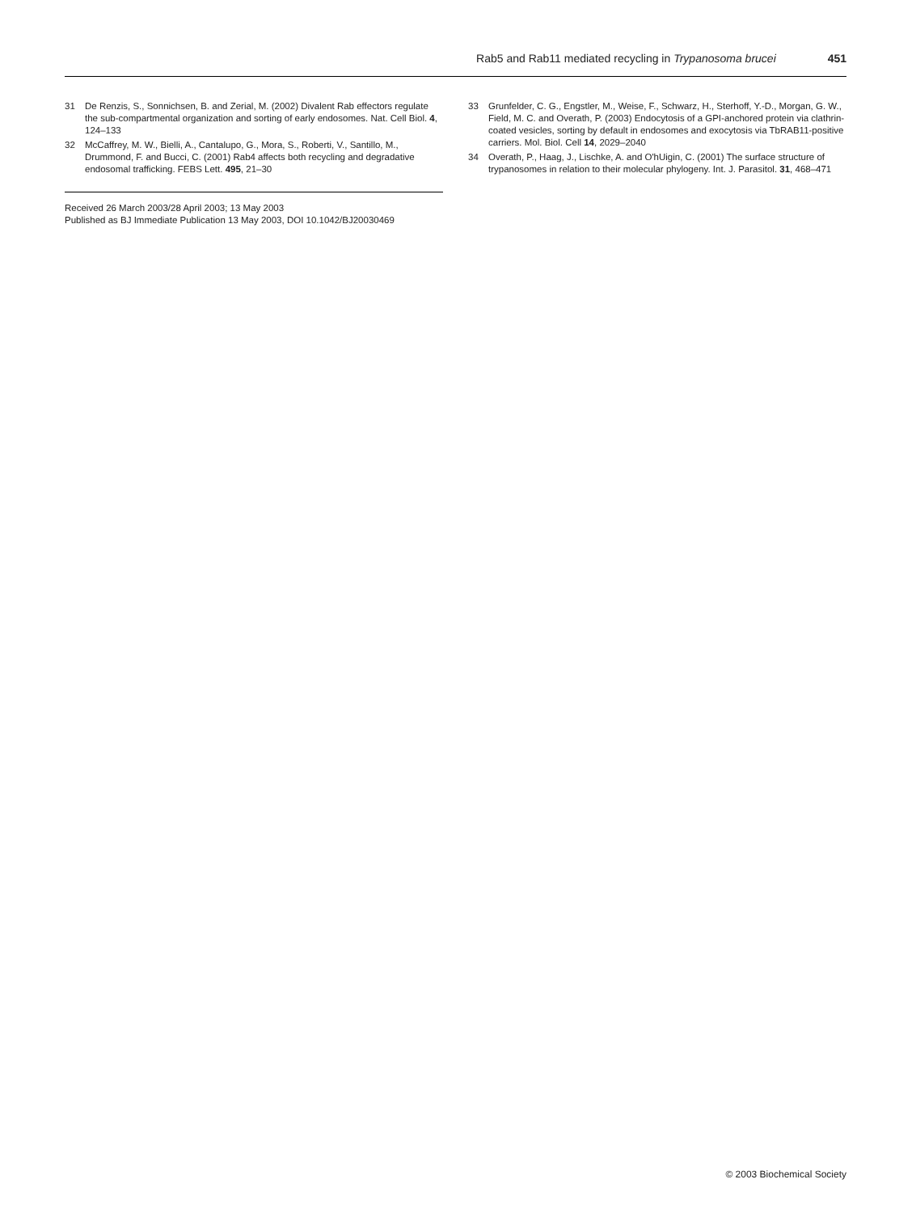Rab5 and Rab11 mediated recycling in Trypanosoma brucei 451
31 De Renzis, S., Sonnichsen, B. and Zerial, M. (2002) Divalent Rab effectors regulate the sub-compartmental organization and sorting of early endosomes. Nat. Cell Biol. 4, 124–133
32 McCaffrey, M. W., Bielli, A., Cantalupo, G., Mora, S., Roberti, V., Santillo, M., Drummond, F. and Bucci, C. (2001) Rab4 affects both recycling and degradative endosomal trafficking. FEBS Lett. 495, 21–30
Received 26 March 2003/28 April 2003; 13 May 2003
Published as BJ Immediate Publication 13 May 2003, DOI 10.1042/BJ20030469
33 Grunfelder, C. G., Engstler, M., Weise, F., Schwarz, H., Sterhoff, Y.-D., Morgan, G. W., Field, M. C. and Overath, P. (2003) Endocytosis of a GPI-anchored protein via clathrin-coated vesicles, sorting by default in endosomes and exocytosis via TbRAB11-positive carriers. Mol. Biol. Cell 14, 2029–2040
34 Overath, P., Haag, J., Lischke, A. and O'hUigin, C. (2001) The surface structure of trypanosomes in relation to their molecular phylogeny. Int. J. Parasitol. 31, 468–471
© 2003 Biochemical Society